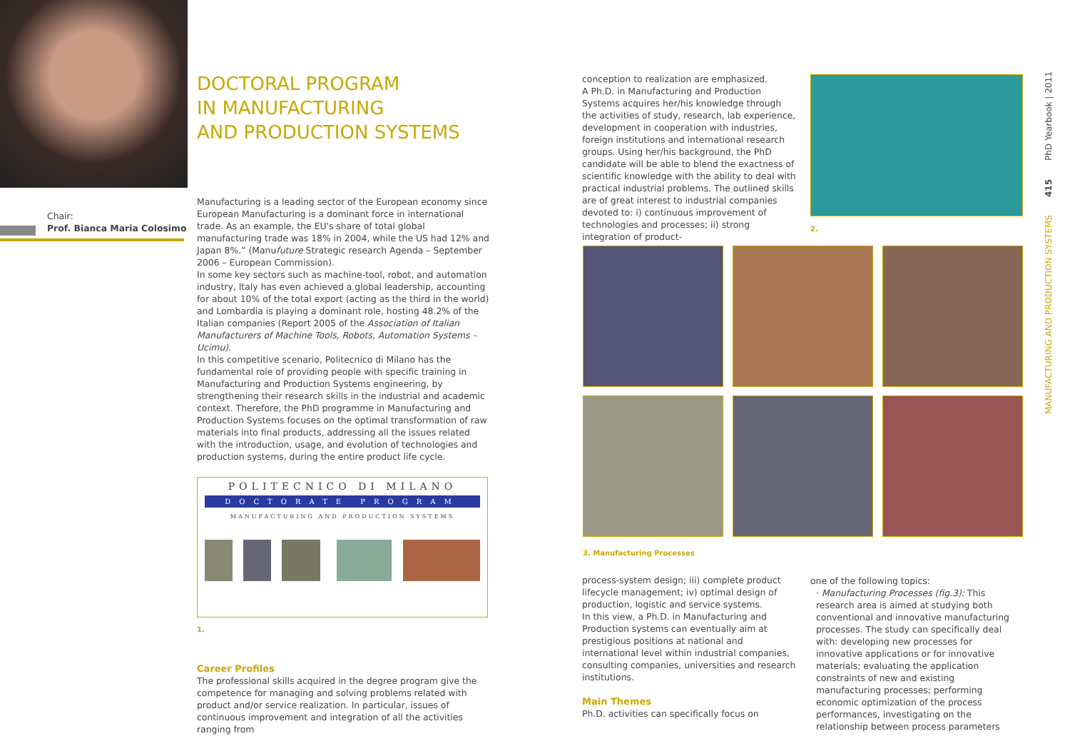Chair:
Prof. Bianca Maria Colosimo
DOCTORAL PROGRAM
IN MANUFACTURING
AND PRODUCTION SYSTEMS
Manufacturing is a leading sector of the European economy since European Manufacturing is a dominant force in international trade. As an example, the EU's share of total global manufacturing trade was 18% in 2004, while the US had 12% and Japan 8%.” (Manufuture Strategic research Agenda – September 2006 – European Commission).
In some key sectors such as machine-tool, robot, and automation industry, Italy has even achieved a global leadership, accounting for about 10% of the total export (acting as the third in the world) and Lombardia is playing a dominant role, hosting 48.2% of the Italian companies (Report 2005 of the Association of Italian Manufacturers of Machine Tools, Robots, Automation Systems – Ucimu).
In this competitive scenario, Politecnico di Milano has the fundamental role of providing people with specific training in Manufacturing and Production Systems engineering, by strengthening their research skills in the industrial and academic context. Therefore, the PhD programme in Manufacturing and Production Systems focuses on the optimal transformation of raw materials into final products, addressing all the issues related with the introduction, usage, and evolution of technologies and production systems, during the entire product life cycle.
POLITECNICO DI MILANO
DOCTORATE PROGRAM
MANUFACTURING AND PRODUCTION SYSTEMS
1.
Career Profiles
The professional skills acquired in the degree program give the competence for managing and solving problems related with product and/or service realization. In particular, issues of continuous improvement and integration of all the activities ranging from
conception to realization are emphasized.
A Ph.D. in Manufacturing and Production Systems acquires her/his knowledge through the activities of study, research, lab experience, development in cooperation with industries, foreign institutions and international research groups. Using her/his background, the PhD candidate will be able to blend the exactness of scientific knowledge with the ability to deal with practical industrial problems. The outlined skills are of great interest to industrial companies devoted to: i) continuous improvement of technologies and processes; ii) strong integration of product-
2.
3. Manufacturing Processes
process-system design; iii) complete product lifecycle management; iv) optimal design of production, logistic and service systems.
In this view, a Ph.D. in Manufacturing and Production systems can eventually aim at prestigious positions at national and international level within industrial companies, consulting companies, universities and research institutions.
Main Themes
Ph.D. activities can specifically focus on
one of the following topics:
· Manufacturing Processes (fig.3): This research area is aimed at studying both conventional and innovative manufacturing processes. The study can specifically deal with: developing new processes for innovative applications or for innovative materials; evaluating the application constraints of new and existing manufacturing processes; performing economic optimization of the process performances, investigating on the relationship between process parameters
MANUFACTURING AND PRODUCTION SYSTEMS 415 PhD Yearbook | 2011